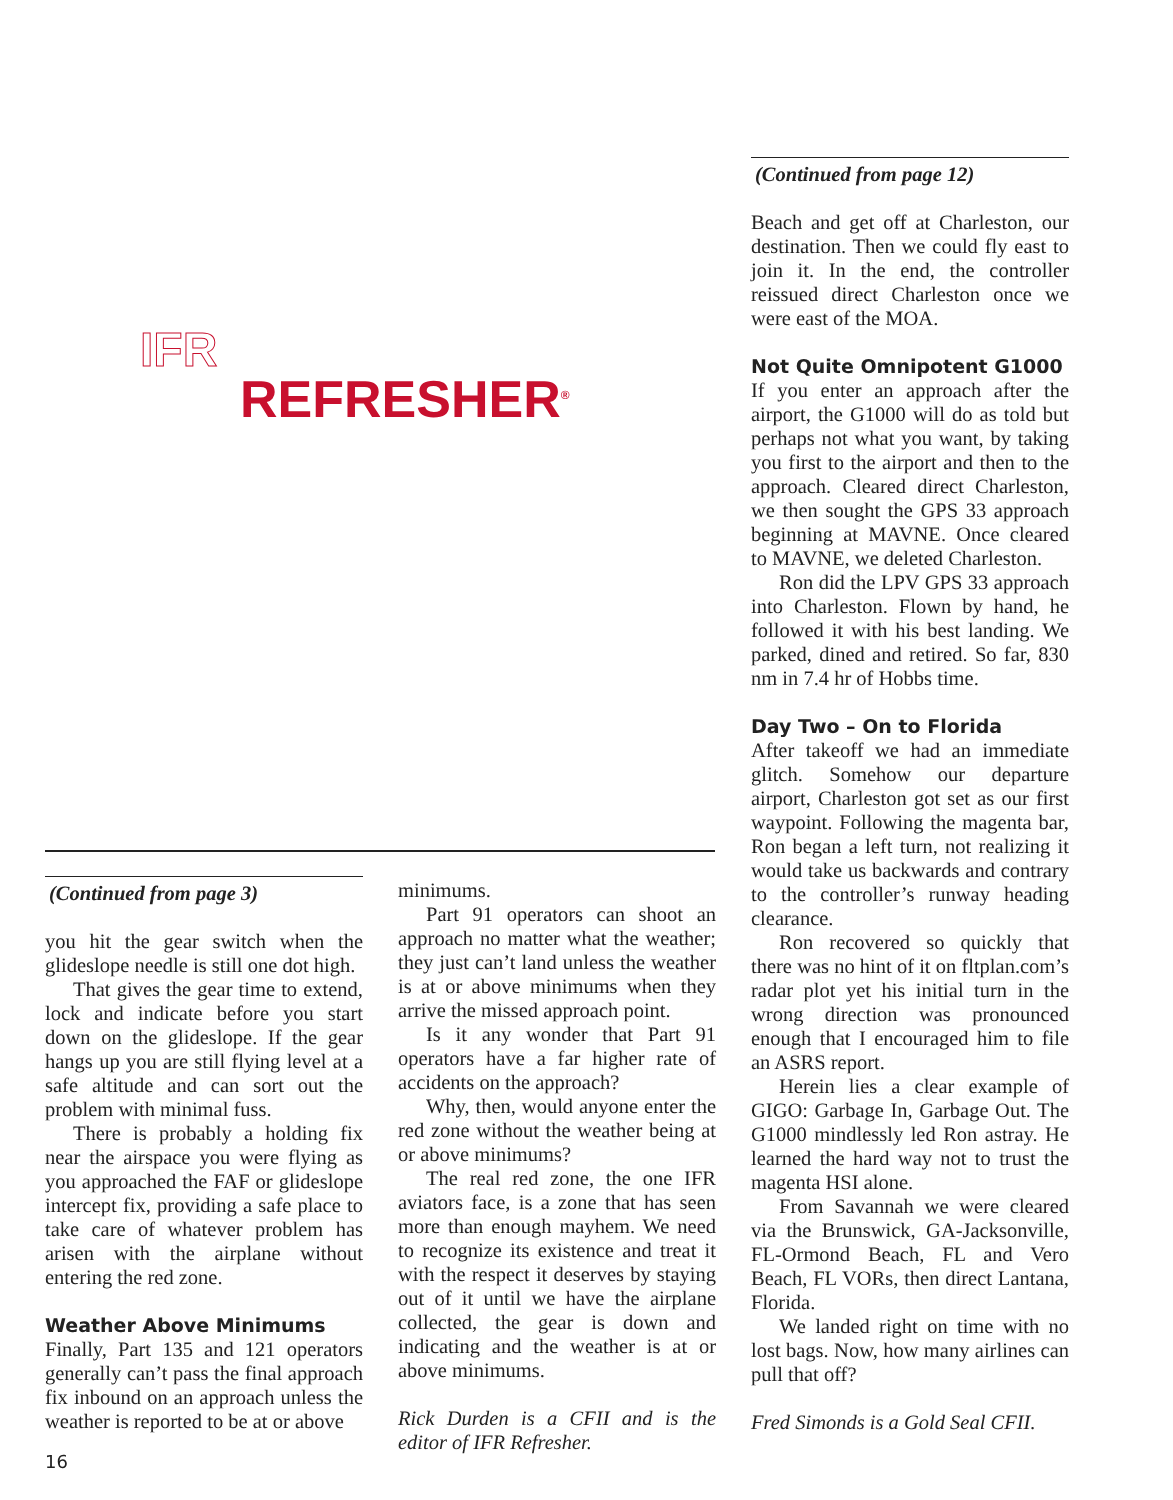IFR
REFRESHER<sup>®</sup>
(Continued from page 3)
you hit the gear switch when the glideslope needle is still one dot high.
That gives the gear time to extend, lock and indicate before you start down on the glideslope. If the gear hangs up you are still flying level at a safe altitude and can sort out the problem with minimal fuss.
There is probably a holding fix near the airspace you were flying as you approached the FAF or glideslope intercept fix, providing a safe place to take care of whatever problem has arisen with the airplane without entering the red zone.
Weather Above Minimums
Finally, Part 135 and 121 operators generally can’t pass the final approach fix inbound on an approach unless the weather is reported to be at or above
minimums.
Part 91 operators can shoot an approach no matter what the weather; they just can’t land unless the weather is at or above minimums when they arrive the missed approach point.
Is it any wonder that Part 91 operators have a far higher rate of accidents on the approach?
Why, then, would anyone enter the red zone without the weather being at or above minimums?
The real red zone, the one IFR aviators face, is a zone that has seen more than enough mayhem. We need to recognize its existence and treat it with the respect it deserves by staying out of it until we have the airplane collected, the gear is down and indicating and the weather is at or above minimums.
Rick Durden is a CFII and is the editor of IFR Refresher.
(Continued from page 12)
Beach and get off at Charleston, our destination. Then we could fly east to join it. In the end, the controller reissued direct Charleston once we were east of the MOA.
Not Quite Omnipotent G1000
If you enter an approach after the airport, the G1000 will do as told but perhaps not what you want, by taking you first to the airport and then to the approach. Cleared direct Charleston, we then sought the GPS 33 approach beginning at MAVNE. Once cleared to MAVNE, we deleted Charleston.
Ron did the LPV GPS 33 approach into Charleston. Flown by hand, he followed it with his best landing. We parked, dined and retired. So far, 830 nm in 7.4 hr of Hobbs time.
Day Two – On to Florida
After takeoff we had an immediate glitch. Somehow our departure airport, Charleston got set as our first waypoint. Following the magenta bar, Ron began a left turn, not realizing it would take us backwards and contrary to the controller’s runway heading clearance.
Ron recovered so quickly that there was no hint of it on fltplan.com’s radar plot yet his initial turn in the wrong direction was pronounced enough that I encouraged him to file an ASRS report.
Herein lies a clear example of GIGO: Garbage In, Garbage Out. The G1000 mindlessly led Ron astray. He learned the hard way not to trust the magenta HSI alone.
From Savannah we were cleared via the Brunswick, GA-Jacksonville, FL-Ormond Beach, FL and Vero Beach, FL VORs, then direct Lantana, Florida.
We landed right on time with no lost bags. Now, how many airlines can pull that off?
Fred Simonds is a Gold Seal CFII.
16